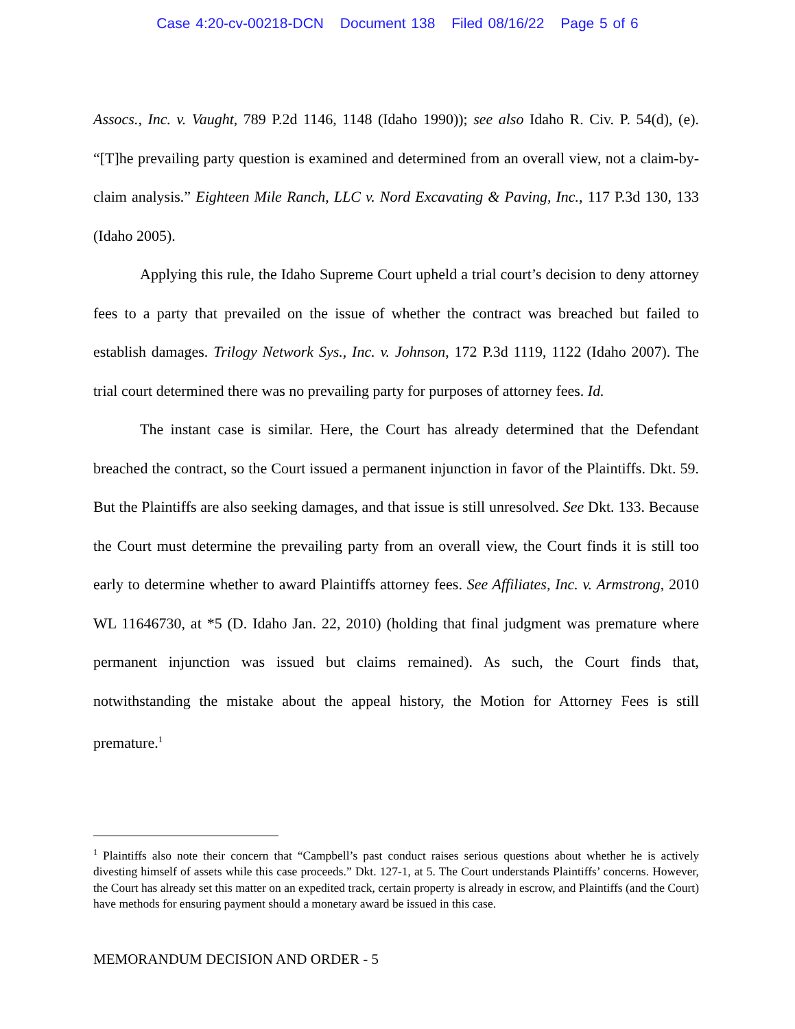Case 4:20-cv-00218-DCN Document 138 Filed 08/16/22 Page 5 of 6
Assocs., Inc. v. Vaught, 789 P.2d 1146, 1148 (Idaho 1990)); see also Idaho R. Civ. P. 54(d), (e). “[T]he prevailing party question is examined and determined from an overall view, not a claim-by-claim analysis.” Eighteen Mile Ranch, LLC v. Nord Excavating & Paving, Inc., 117 P.3d 130, 133 (Idaho 2005).
Applying this rule, the Idaho Supreme Court upheld a trial court’s decision to deny attorney fees to a party that prevailed on the issue of whether the contract was breached but failed to establish damages. Trilogy Network Sys., Inc. v. Johnson, 172 P.3d 1119, 1122 (Idaho 2007). The trial court determined there was no prevailing party for purposes of attorney fees. Id.
The instant case is similar. Here, the Court has already determined that the Defendant breached the contract, so the Court issued a permanent injunction in favor of the Plaintiffs. Dkt. 59. But the Plaintiffs are also seeking damages, and that issue is still unresolved. See Dkt. 133. Because the Court must determine the prevailing party from an overall view, the Court finds it is still too early to determine whether to award Plaintiffs attorney fees. See Affiliates, Inc. v. Armstrong, 2010 WL 11646730, at *5 (D. Idaho Jan. 22, 2010) (holding that final judgment was premature where permanent injunction was issued but claims remained). As such, the Court finds that, notwithstanding the mistake about the appeal history, the Motion for Attorney Fees is still premature.<sup>1</sup>
<sup>1</sup> Plaintiffs also note their concern that “Campbell’s past conduct raises serious questions about whether he is actively divesting himself of assets while this case proceeds.” Dkt. 127-1, at 5. The Court understands Plaintiffs’ concerns. However, the Court has already set this matter on an expedited track, certain property is already in escrow, and Plaintiffs (and the Court) have methods for ensuring payment should a monetary award be issued in this case.
MEMORANDUM DECISION AND ORDER - 5